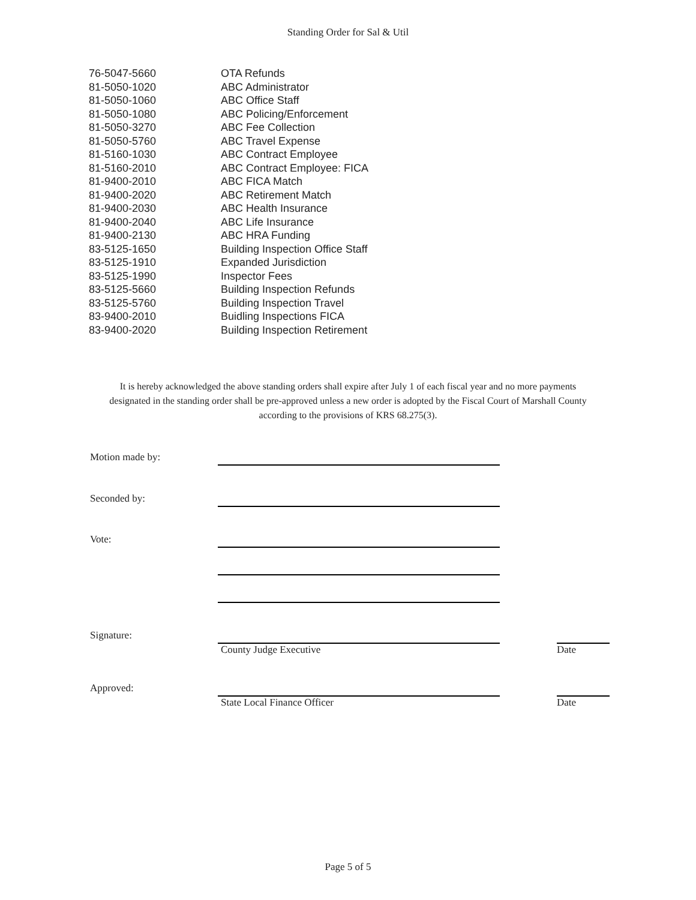Standing Order for Sal & Util
| 76-5047-5660 | OTA Refunds |
| 81-5050-1020 | ABC Administrator |
| 81-5050-1060 | ABC Office Staff |
| 81-5050-1080 | ABC Policing/Enforcement |
| 81-5050-3270 | ABC Fee Collection |
| 81-5050-5760 | ABC Travel Expense |
| 81-5160-1030 | ABC Contract Employee |
| 81-5160-2010 | ABC Contract Employee: FICA |
| 81-9400-2010 | ABC FICA Match |
| 81-9400-2020 | ABC Retirement Match |
| 81-9400-2030 | ABC Health Insurance |
| 81-9400-2040 | ABC Life Insurance |
| 81-9400-2130 | ABC HRA Funding |
| 83-5125-1650 | Building Inspection Office Staff |
| 83-5125-1910 | Expanded Jurisdiction |
| 83-5125-1990 | Inspector Fees |
| 83-5125-5660 | Building Inspection Refunds |
| 83-5125-5760 | Building Inspection Travel |
| 83-9400-2010 | Buidling Inspections FICA |
| 83-9400-2020 | Building Inspection Retirement |
It is hereby acknowledged the above standing orders shall expire after July 1 of each fiscal year and no more payments designated in the standing order shall be pre-approved unless a new order is adopted by the Fiscal Court of Marshall County according to the provisions of KRS 68.275(3).
Motion made by:
Seconded by:
Vote:
Signature:
County Judge Executive Date
Approved:
State Local Finance Officer Date
Page 5 of 5